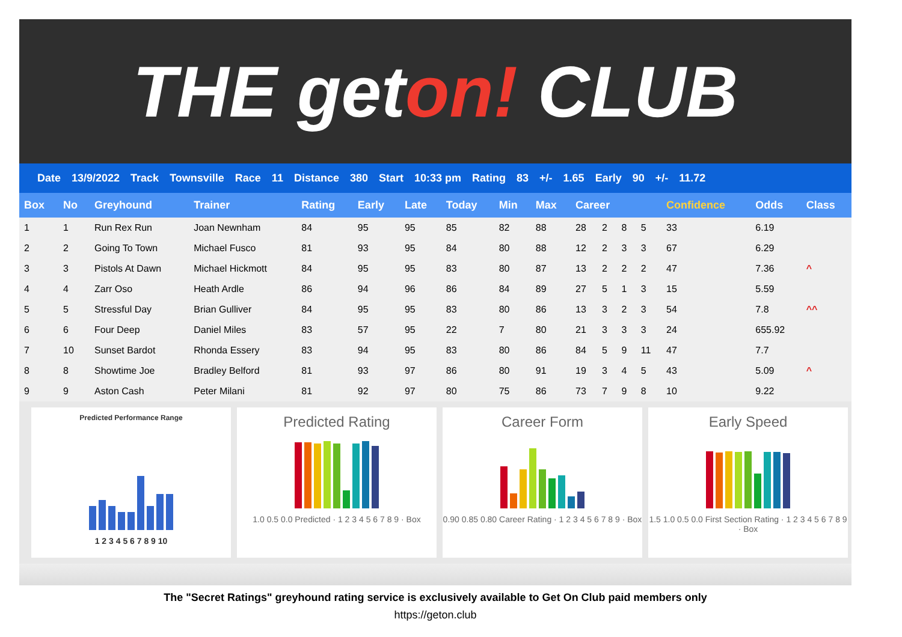THE geton! CLUB
Date 13/9/2022 Track Townsville Race 11 Distance 380 Start 10:33 pm Rating 83 +/- 1.65 Early 90 +/- 11.72
| Box | No | Greyhound | Trainer | Rating | Early | Late | Today | Min | Max | Career | | | | Confidence | Odds | Class |
| --- | --- | --- | --- | --- | --- | --- | --- | --- | --- | --- | --- | --- | --- | --- | --- | --- |
| 1 | 1 | Run Rex Run | Joan Newnham | 84 | 95 | 95 | 85 | 82 | 88 | 28 | 2 | 8 | 5 | 33 | 6.19 | |
| 2 | 2 | Going To Town | Michael Fusco | 81 | 93 | 95 | 84 | 80 | 88 | 12 | 2 | 3 | 3 | 67 | 6.29 | |
| 3 | 3 | Pistols At Dawn | Michael Hickmott | 84 | 95 | 95 | 83 | 80 | 87 | 13 | 2 | 2 | 2 | 47 | 7.36 | ^ |
| 4 | 4 | Zarr Oso | Heath Ardle | 86 | 94 | 96 | 86 | 84 | 89 | 27 | 5 | 1 | 3 | 15 | 5.59 | |
| 5 | 5 | Stressful Day | Brian Gulliver | 84 | 95 | 95 | 83 | 80 | 86 | 13 | 3 | 2 | 3 | 54 | 7.8 | ^^ |
| 6 | 6 | Four Deep | Daniel Miles | 83 | 57 | 95 | 22 | 7 | 80 | 21 | 3 | 3 | 3 | 24 | 655.92 | |
| 7 | 10 | Sunset Bardot | Rhonda Essery | 83 | 94 | 95 | 83 | 80 | 86 | 84 | 5 | 9 | 11 | 47 | 7.7 | |
| 8 | 8 | Showtime Joe | Bradley Belford | 81 | 93 | 97 | 86 | 80 | 91 | 19 | 3 | 4 | 5 | 43 | 5.09 | ^ |
| 9 | 9 | Aston Cash | Peter Milani | 81 | 92 | 97 | 80 | 75 | 86 | 73 | 7 | 9 | 8 | 10 | 9.22 | |
Predicted Performance Range
1 2 3 4 5 6 7 8 9 10
Predicted Rating
1.0 0.5 0.0 Predicted · 1 2 3 4 5 6 7 8 9 · Box
Career Form
0.90 0.85 0.80 Career Rating · 1 2 3 4 5 6 7 8 9 · Box
Early Speed
1.5 1.0 0.5 0.0 First Section Rating · 1 2 3 4 5 6 7 8 9 · Box
The "Secret Ratings" greyhound rating service is exclusively available to Get On Club paid members only
https://geton.club